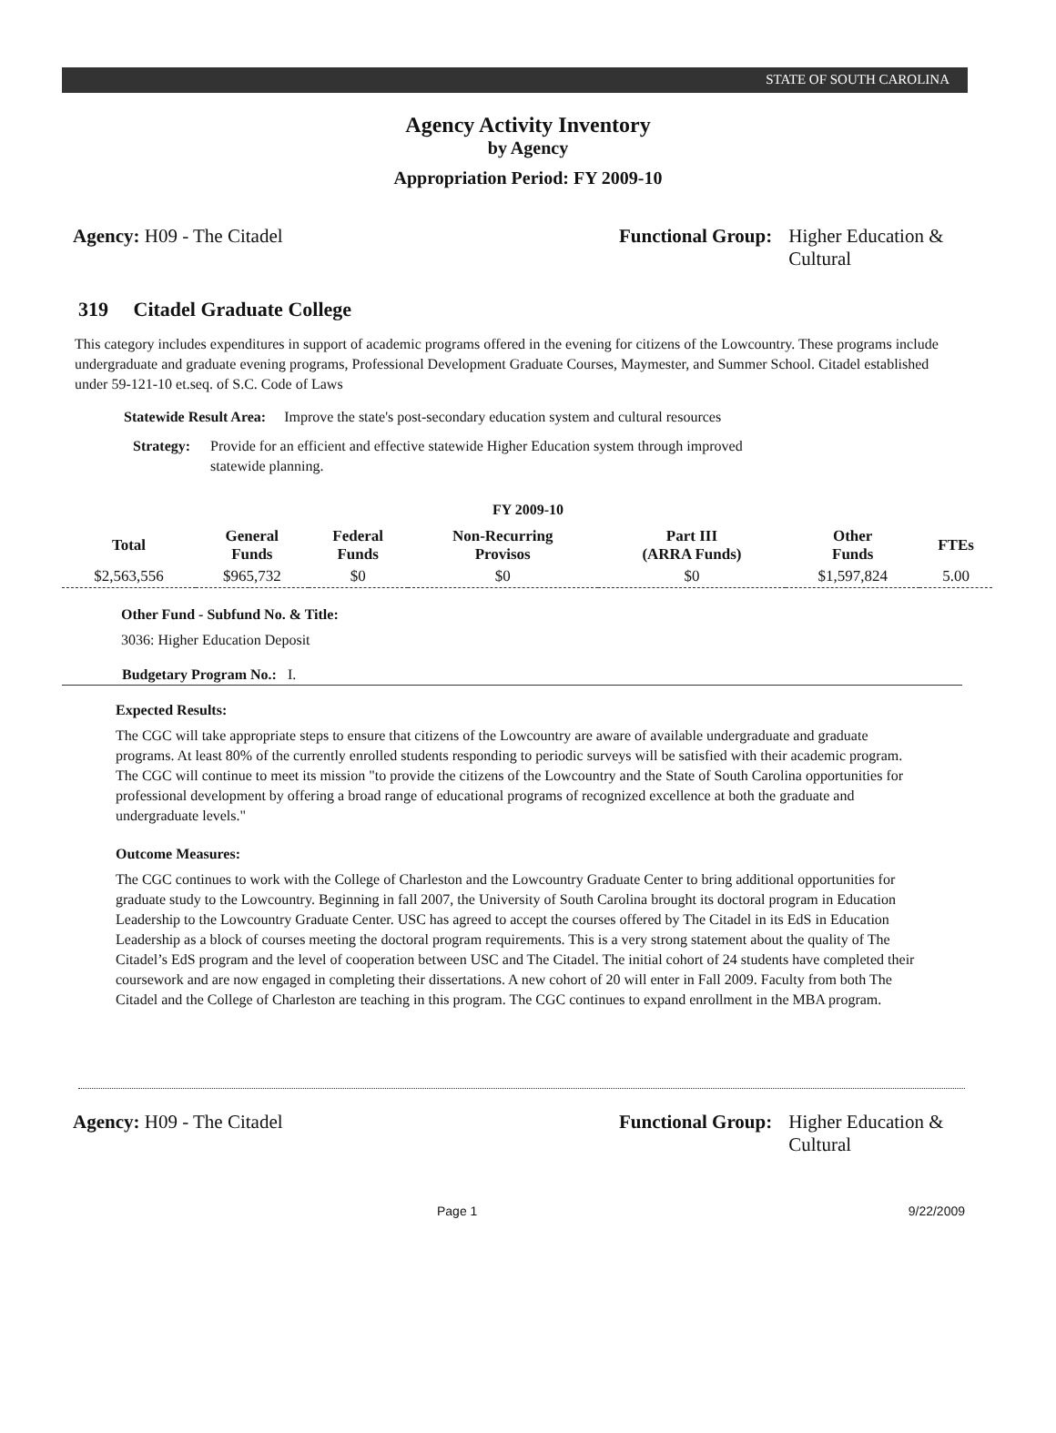STATE OF SOUTH CAROLINA
Agency Activity Inventory
by Agency
Appropriation Period: FY 2009-10
Agency: H09 - The Citadel Functional Group: Higher Education & Cultural
319 Citadel Graduate College
This category includes expenditures in support of academic programs offered in the evening for citizens of the Lowcountry. These programs include undergraduate and graduate evening programs, Professional Development Graduate Courses, Maymester, and Summer School. Citadel established under 59-121-10 et.seq. of S.C. Code of Laws
Statewide Result Area: Improve the state's post-secondary education system and cultural resources
Strategy: Provide for an efficient and effective statewide Higher Education system through improved statewide planning.
FY 2009-10
| Total | General Funds | Federal Funds | Non-Recurring Provisos | Part III (ARRA Funds) | Other Funds | FTEs |
| --- | --- | --- | --- | --- | --- | --- |
| $2,563,556 | $965,732 | $0 | $0 | $0 | $1,597,824 | 5.00 |
Other Fund - Subfund No. & Title:
3036: Higher Education Deposit
Budgetary Program No.: I.
Expected Results:
The CGC will take appropriate steps to ensure that citizens of the Lowcountry are aware of available undergraduate and graduate programs. At least 80% of the currently enrolled students responding to periodic surveys will be satisfied with their academic program. The CGC will continue to meet its mission "to provide the citizens of the Lowcountry and the State of South Carolina opportunities for professional development by offering a broad range of educational programs of recognized excellence at both the graduate and undergraduate levels."
Outcome Measures:
The CGC continues to work with the College of Charleston and the Lowcountry Graduate Center to bring additional opportunities for graduate study to the Lowcountry. Beginning in fall 2007, the University of South Carolina brought its doctoral program in Education Leadership to the Lowcountry Graduate Center. USC has agreed to accept the courses offered by The Citadel in its EdS in Education Leadership as a block of courses meeting the doctoral program requirements. This is a very strong statement about the quality of The Citadel’s EdS program and the level of cooperation between USC and The Citadel. The initial cohort of 24 students have completed their coursework and are now engaged in completing their dissertations. A new cohort of 20 will enter in Fall 2009. Faculty from both The Citadel and the College of Charleston are teaching in this program. The CGC continues to expand enrollment in the MBA program.
Agency: H09 - The Citadel Functional Group: Higher Education & Cultural
Page 1 9/22/2009